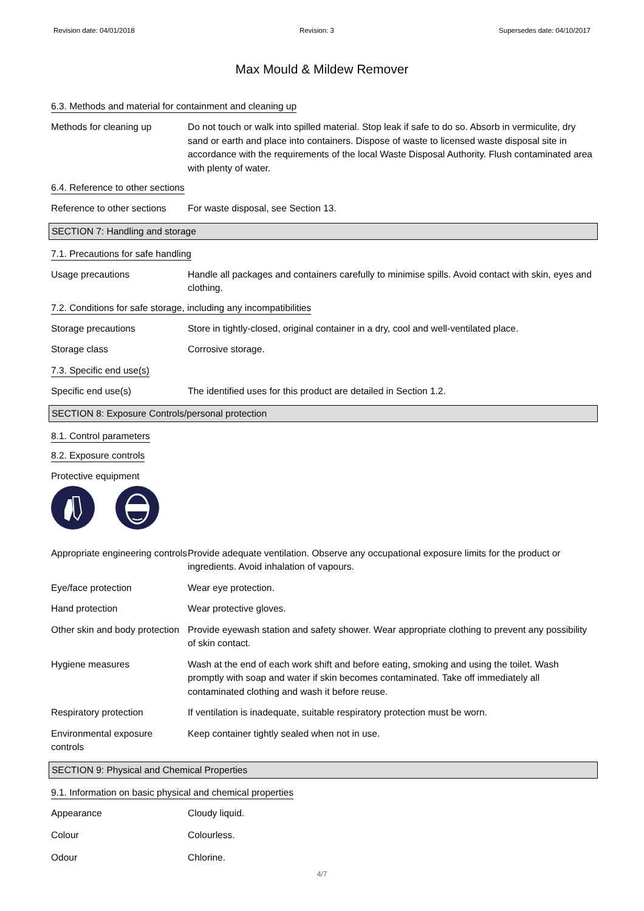Revision date: 04/01/2018 Revision: 3 Supersedes date: 04/10/2017
Max Mould & Mildew Remover
6.3. Methods and material for containment and cleaning up
Methods for cleaning up Do not touch or walk into spilled material. Stop leak if safe to do so. Absorb in vermiculite, dry sand or earth and place into containers. Dispose of waste to licensed waste disposal site in accordance with the requirements of the local Waste Disposal Authority. Flush contaminated area with plenty of water.
6.4. Reference to other sections
Reference to other sections
For waste disposal, see Section 13.
SECTION 7: Handling and storage
7.1. Precautions for safe handling
Usage precautions Handle all packages and containers carefully to minimise spills. Avoid contact with skin, eyes and clothing.
7.2. Conditions for safe storage, including any incompatibilities
Storage precautions Store in tightly-closed, original container in a dry, cool and well-ventilated place.
Storage class Corrosive storage.
7.3. Specific end use(s)
Specific end use(s) The identified uses for this product are detailed in Section 1.2.
SECTION 8: Exposure Controls/personal protection
8.1. Control parameters
8.2. Exposure controls
Protective equipment
Appropriate engineering controls
Provide adequate ventilation. Observe any occupational exposure limits for the product or ingredients. Avoid inhalation of vapours.
Eye/face protection Wear eye protection.
Hand protection Wear protective gloves.
Other skin and body protection
Provide eyewash station and safety shower. Wear appropriate clothing to prevent any possibility of skin contact.
Hygiene measures Wash at the end of each work shift and before eating, smoking and using the toilet. Wash promptly with soap and water if skin becomes contaminated. Take off immediately all contaminated clothing and wash it before reuse.
Respiratory protection If ventilation is inadequate, suitable respiratory protection must be worn.
Environmental exposure controls
Keep container tightly sealed when not in use.
SECTION 9: Physical and Chemical Properties
9.1. Information on basic physical and chemical properties
Appearance Cloudy liquid.
Colour Colourless.
Odour Chlorine.
4/7